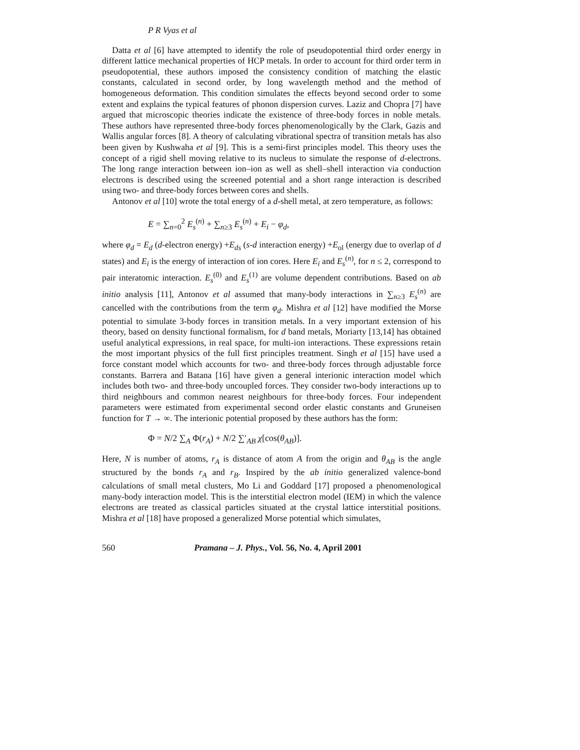P R Vyas et al
Datta et al [6] have attempted to identify the role of pseudopotential third order energy in different lattice mechanical properties of HCP metals. In order to account for third order term in pseudopotential, these authors imposed the consistency condition of matching the elastic constants, calculated in second order, by long wavelength method and the method of homogeneous deformation. This condition simulates the effects beyond second order to some extent and explains the typical features of phonon dispersion curves. Laziz and Chopra [7] have argued that microscopic theories indicate the existence of three-body forces in noble metals. These authors have represented three-body forces phenomenologically by the Clark, Gazis and Wallis angular forces [8]. A theory of calculating vibrational spectra of transition metals has also been given by Kushwaha et al [9]. This is a semi-first principles model. This theory uses the concept of a rigid shell moving relative to its nucleus to simulate the response of d-electrons. The long range interaction between ion–ion as well as shell–shell interaction via conduction electrons is described using the screened potential and a short range interaction is described using two- and three-body forces between cores and shells.
Antonov et al [10] wrote the total energy of a d-shell metal, at zero temperature, as follows:
E = ∑<sub>n=0</sub><sup>2</sup> E<sub>s</sub><sup>(n)</sup> + ∑<sub>n≥3</sub> E<sub>s</sub><sup>(n)</sup> + E<sub>i</sub> − φ<sub>d</sub>,
where φ<sub>d</sub> = E<sub>d</sub> (d-electron energy) +E<sub>ds</sub> (s-d interaction energy) +E<sub>ol</sub> (energy due to overlap of d states) and E<sub>i</sub> is the energy of interaction of ion cores. Here E<sub>i</sub> and E<sub>s</sub><sup>(n)</sup>, for n ≤ 2, correspond to pair interatomic interaction. E<sub>s</sub><sup>(0)</sup> and E<sub>s</sub><sup>(1)</sup> are volume dependent contributions. Based on ab initio analysis [11], Antonov et al assumed that many-body interactions in ∑<sub>n≥3</sub> E<sub>s</sub><sup>(n)</sup> are cancelled with the contributions from the term φ<sub>d</sub>. Mishra et al [12] have modified the Morse potential to simulate 3-body forces in transition metals. In a very important extension of his theory, based on density functional formalism, for d band metals, Moriarty [13,14] has obtained useful analytical expressions, in real space, for multi-ion interactions. These expressions retain the most important physics of the full first principles treatment. Singh et al [15] have used a force constant model which accounts for two- and three-body forces through adjustable force constants. Barrera and Batana [16] have given a general interionic interaction model which includes both two- and three-body uncoupled forces. They consider two-body interactions up to third neighbours and common nearest neighbours for three-body forces. Four independent parameters were estimated from experimental second order elastic constants and Gruneisen function for T → ∞. The interionic potential proposed by these authors has the form:
Φ = N/2 ∑<sub>A</sub> Φ(r<sub>A</sub>) + N/2 ∑′<sub>AB</sub> χ[cos(θ<sub>AB</sub>)].
Here, N is number of atoms, r<sub>A</sub> is distance of atom A from the origin and θ<sub>AB</sub> is the angle structured by the bonds r<sub>A</sub> and r<sub>B</sub>. Inspired by the ab initio generalized valence-bond calculations of small metal clusters, Mo Li and Goddard [17] proposed a phenomenological many-body interaction model. This is the interstitial electron model (IEM) in which the valence electrons are treated as classical particles situated at the crystal lattice interstitial positions. Mishra et al [18] have proposed a generalized Morse potential which simulates,
560 Pramana – J. Phys., Vol. 56, No. 4, April 2001